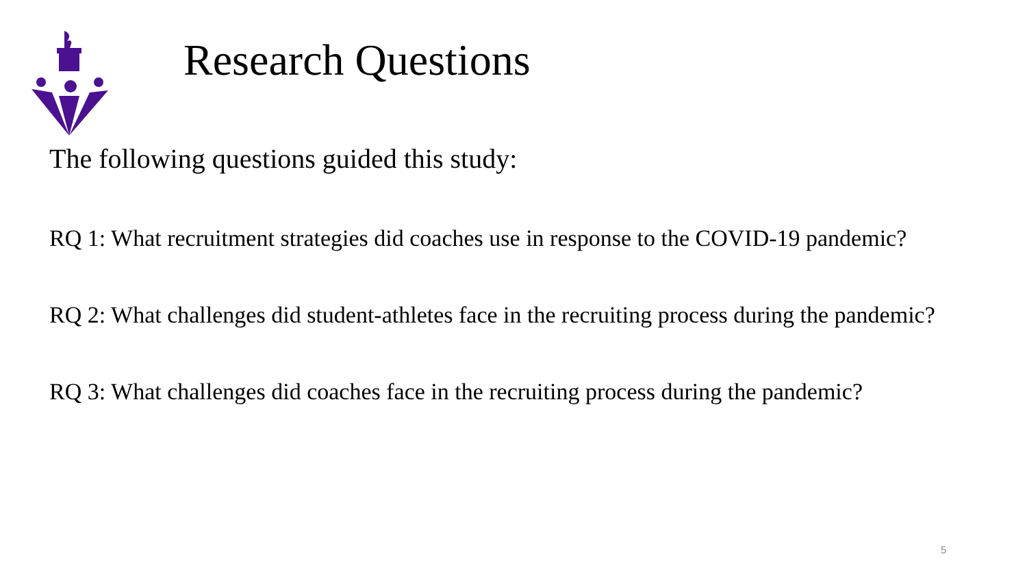Research Questions
The following questions guided this study:
RQ 1: What recruitment strategies did coaches use in response to the COVID-19 pandemic?
RQ 2: What challenges did student-athletes face in the recruiting process during the pandemic?
RQ 3: What challenges did coaches face in the recruiting process during the pandemic?
5